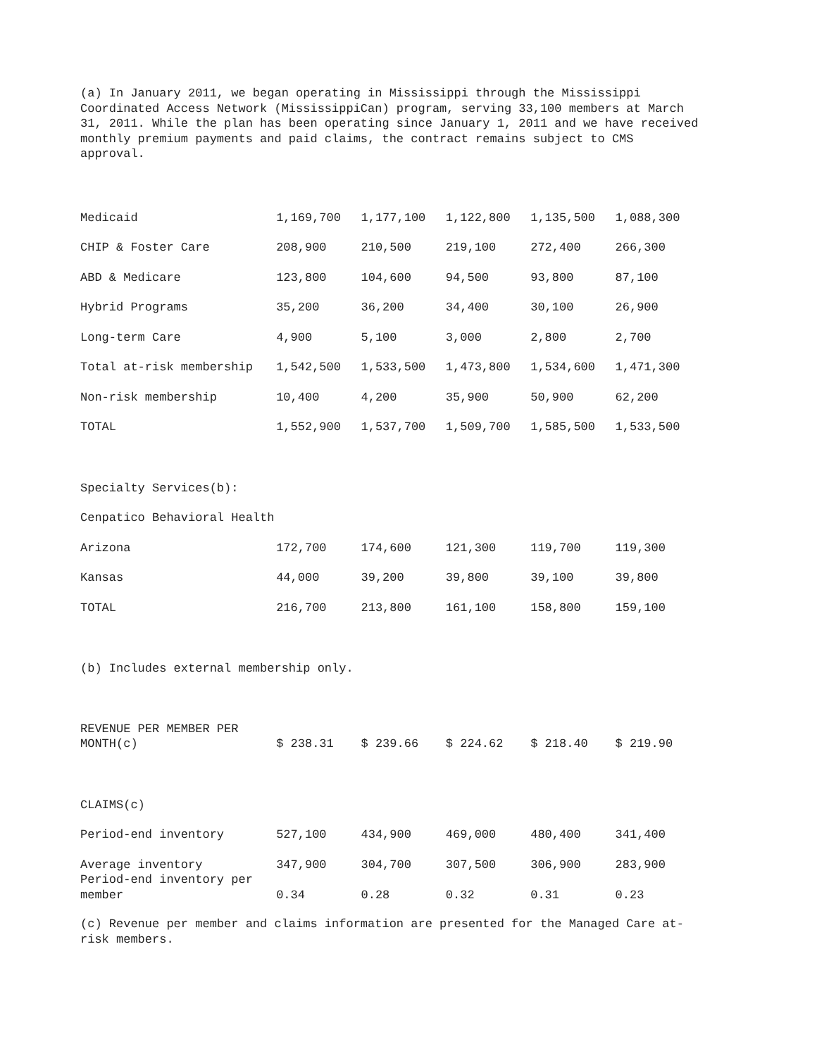(a) In January 2011, we began operating in Mississippi through the Mississippi Coordinated Access Network (MississippiCan) program, serving 33,100 members at March 31, 2011. While the plan has been operating since January 1, 2011 and we have received monthly premium payments and paid claims, the contract remains subject to CMS approval.
| Medicaid | 1,169,700 | 1,177,100 | 1,122,800 | 1,135,500 | 1,088,300 |
| CHIP & Foster Care | 208,900 | 210,500 | 219,100 | 272,400 | 266,300 |
| ABD & Medicare | 123,800 | 104,600 | 94,500 | 93,800 | 87,100 |
| Hybrid Programs | 35,200 | 36,200 | 34,400 | 30,100 | 26,900 |
| Long-term Care | 4,900 | 5,100 | 3,000 | 2,800 | 2,700 |
| Total at-risk membership | 1,542,500 | 1,533,500 | 1,473,800 | 1,534,600 | 1,471,300 |
| Non-risk membership | 10,400 | 4,200 | 35,900 | 50,900 | 62,200 |
| TOTAL | 1,552,900 | 1,537,700 | 1,509,700 | 1,585,500 | 1,533,500 |
| Specialty Services(b): | | | | | |
| Cenpatico Behavioral Health | | | | | |
| Arizona | 172,700 | 174,600 | 121,300 | 119,700 | 119,300 |
| Kansas | 44,000 | 39,200 | 39,800 | 39,100 | 39,800 |
| TOTAL | 216,700 | 213,800 | 161,100 | 158,800 | 159,100 |
| (b) Includes external membership only. | | | | | |
| REVENUE PER MEMBER PER MONTH(c) | $ 238.31 | $ 239.66 | $ 224.62 | $ 218.40 | $ 219.90 |
| CLAIMS(c) | | | | | |
| Period-end inventory | 527,100 | 434,900 | 469,000 | 480,400 | 341,400 |
| Average inventory | 347,900 | 304,700 | 307,500 | 306,900 | 283,900 |
| Period-end inventory per member | 0.34 | 0.28 | 0.32 | 0.31 | 0.23 |
(c) Revenue per member and claims information are presented for the Managed Care at-risk members.